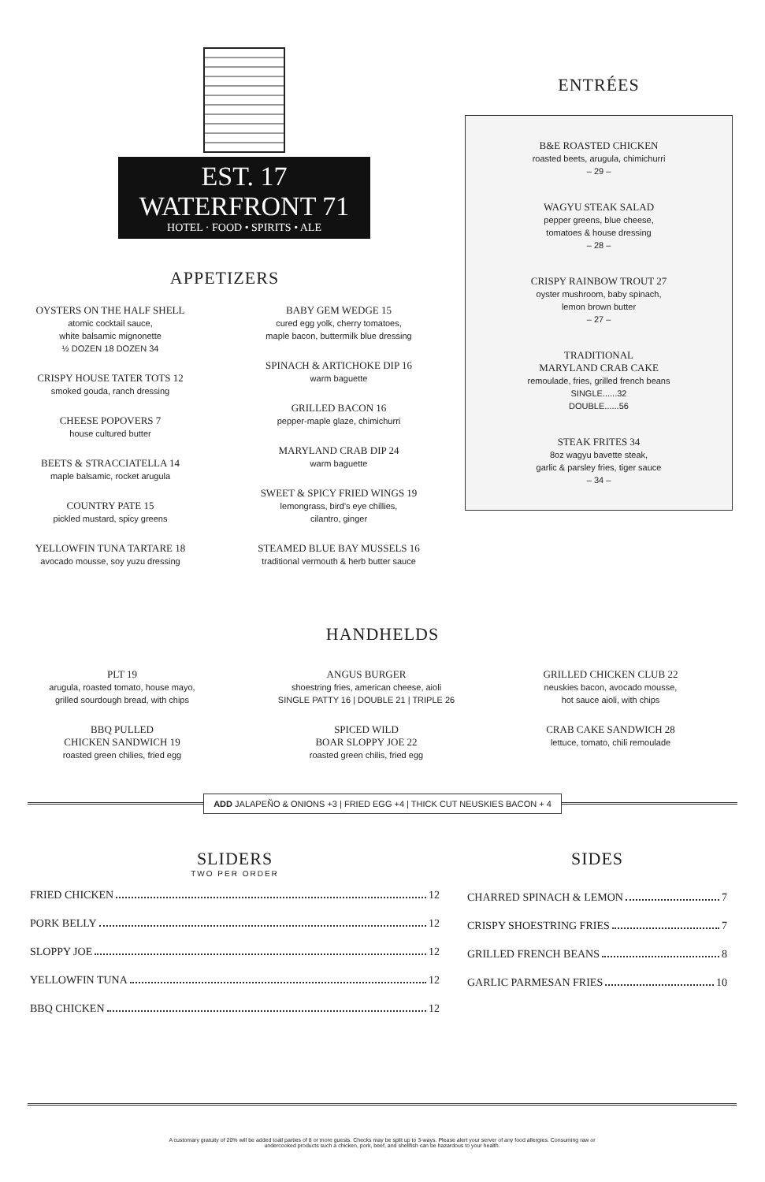EST. 17 WATERFRONT 71
HOTEL · FOOD • SPIRITS • ALE
APPETIZERS
OYSTERS ON THE HALF SHELL
atomic cocktail sauce,
white balsamic mignonette
½ DOZEN 18 DOZEN 34
CRISPY HOUSE TATER TOTS 12
smoked gouda, ranch dressing
CHEESE POPOVERS 7
house cultured butter
BEETS & STRACCIATELLA 14
maple balsamic, rocket arugula
COUNTRY PATE 15
pickled mustard, spicy greens
YELLOWFIN TUNA TARTARE 18
avocado mousse, soy yuzu dressing
BABY GEM WEDGE 15
cured egg yolk, cherry tomatoes,
maple bacon, buttermilk blue dressing
SPINACH & ARTICHOKE DIP 16
warm baguette
GRILLED BACON 16
pepper-maple glaze, chimichurri
MARYLAND CRAB DIP 24
warm baguette
SWEET & SPICY FRIED WINGS 19
lemongrass, bird's eye chillies,
cilantro, ginger
STEAMED BLUE BAY MUSSELS 16
traditional vermouth & herb butter sauce
ENTRÉES
B&E ROASTED CHICKEN
roasted beets, arugula, chimichurri
– 29 –
WAGYU STEAK SALAD
pepper greens, blue cheese,
tomatoes & house dressing
– 28 –
CRISPY RAINBOW TROUT 27
oyster mushroom, baby spinach,
lemon brown butter
– 27 –
TRADITIONAL
MARYLAND CRAB CAKE
remoulade, fries, grilled french beans
SINGLE......32
DOUBLE......56
STEAK FRITES 34
8oz wagyu bavette steak,
garlic & parsley fries, tiger sauce
– 34 –
HANDHELDS
PLT 19
arugula, roasted tomato, house mayo,
grilled sourdough bread, with chips
BBQ PULLED
CHICKEN SANDWICH 19
roasted green chilies, fried egg
ANGUS BURGER
shoestring fries, american cheese, aioli
SINGLE PATTY 16 | DOUBLE 21 | TRIPLE 26
SPICED WILD
BOAR SLOPPY JOE 22
roasted green chilis, fried egg
GRILLED CHICKEN CLUB 22
neuskies bacon, avocado mousse,
hot sauce aioli, with chips
CRAB CAKE SANDWICH 28
lettuce, tomato, chili remoulade
ADD JALAPEÑO & ONIONS +3 | FRIED EGG +4 | THICK CUT NEUSKIES BACON + 4
SLIDERS
TWO PER ORDER
FRIED CHICKEN 12
PORK BELLY 12
SLOPPY JOE 12
YELLOWFIN TUNA 12
BBQ CHICKEN 12
SIDES
CHARRED SPINACH & LEMON 7
CRISPY SHOESTRING FRIES 7
GRILLED FRENCH BEANS 8
GARLIC PARMESAN FRIES 10
A customary gratuity of 20% will be added toall parties of 8 or more guests. Checks may be split up to 3-ways. Please alert your server of any food allergies. Consuming raw or
undercooked products such a chicken, pork, beef, and shellfish can be hazardous to your health.